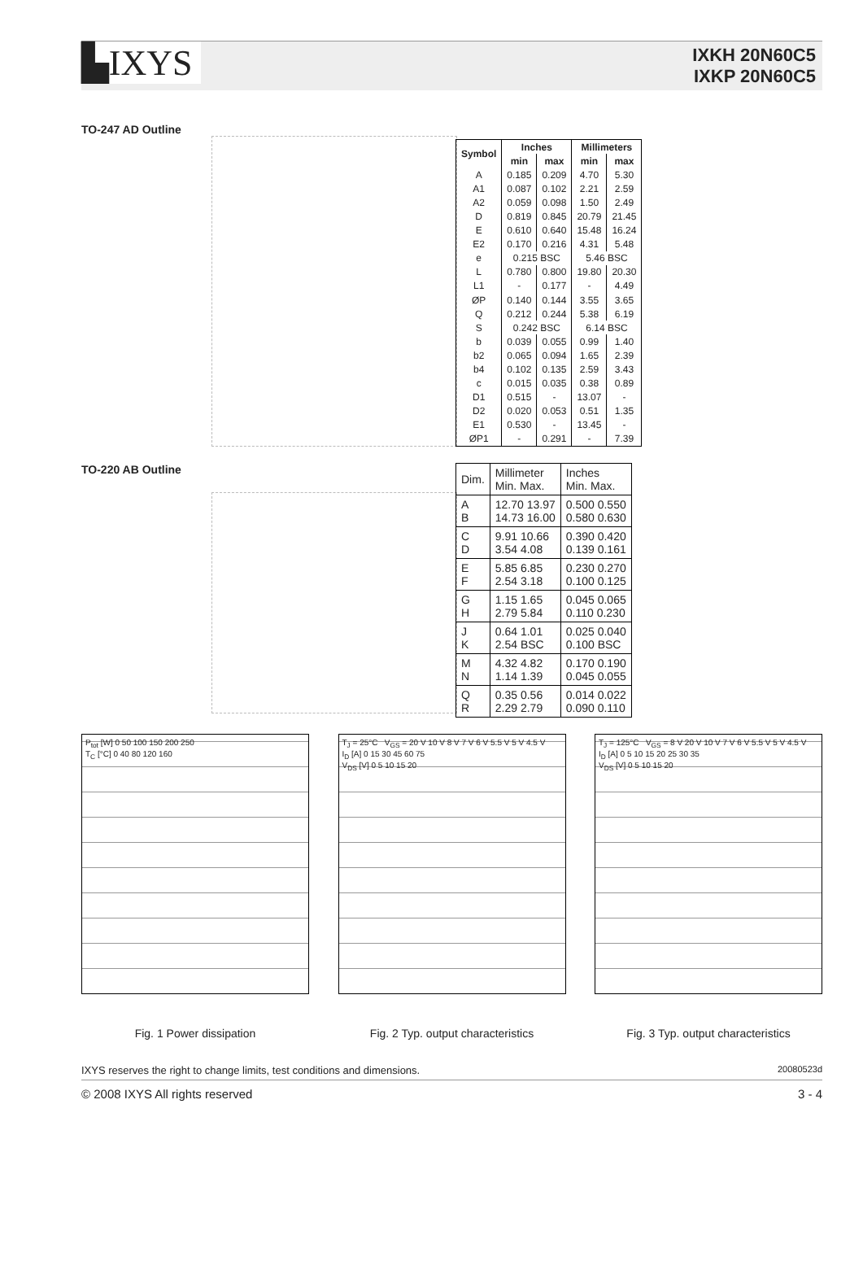▙IXYS
IXKH 20N60C5
IXKP 20N60C5
TO-247 AD Outline
| Symbol | Inches | | Millimeters | |
| --- | --- | --- | --- | --- |
| | min | max | min | max |
| A | 0.185 | 0.209 | 4.70 | 5.30 |
| A1 | 0.087 | 0.102 | 2.21 | 2.59 |
| A2 | 0.059 | 0.098 | 1.50 | 2.49 |
| D | 0.819 | 0.845 | 20.79 | 21.45 |
| E | 0.610 | 0.640 | 15.48 | 16.24 |
| E2 | 0.170 | 0.216 | 4.31 | 5.48 |
| e | 0.215 BSC | | 5.46 BSC | |
| L | 0.780 | 0.800 | 19.80 | 20.30 |
| L1 | - | 0.177 | - | 4.49 |
| ØP | 0.140 | 0.144 | 3.55 | 3.65 |
| Q | 0.212 | 0.244 | 5.38 | 6.19 |
| S | 0.242 BSC | | 6.14 BSC | |
| b | 0.039 | 0.055 | 0.99 | 1.40 |
| b2 | 0.065 | 0.094 | 1.65 | 2.39 |
| b4 | 0.102 | 0.135 | 2.59 | 3.43 |
| c | 0.015 | 0.035 | 0.38 | 0.89 |
| D1 | 0.515 | - | 13.07 | - |
| D2 | 0.020 | 0.053 | 0.51 | 1.35 |
| E1 | 0.530 | - | 13.45 | - |
| ØP1 | - | 0.291 | - | 7.39 |
TO-220 AB Outline
| Dim. | Millimeter Min. Max. | Inches Min. Max. |
| A B | 12.70 13.97 14.73 16.00 | 0.500 0.550 0.580 0.630 |
| C D | 9.91 10.66 3.54 4.08 | 0.390 0.420 0.139 0.161 |
| E F | 5.85 6.85 2.54 3.18 | 0.230 0.270 0.100 0.125 |
| G H | 1.15 1.65 2.79 5.84 | 0.045 0.065 0.110 0.230 |
| J K | 0.64 1.01 2.54 BSC | 0.025 0.040 0.100 BSC |
| M N | 4.32 4.82 1.14 1.39 | 0.170 0.190 0.045 0.055 |
| Q R | 0.35 0.56 2.29 2.79 | 0.014 0.022 0.090 0.110 |
P<sub>tot</sub> [W] 0 50 100 150 200 250
T<sub>C</sub> [°C] 0 40 80 120 160
Fig. 1 Power dissipation
T<sub>J</sub> = 25°C V<sub>GS</sub> = 20 V 10 V 8 V 7 V 6 V 5.5 V 5 V 4.5 V
I<sub>D</sub> [A] 0 15 30 45 60 75
V<sub>DS</sub> [V] 0 5 10 15 20
Fig. 2 Typ. output characteristics
T<sub>J</sub> = 125°C V<sub>GS</sub> = 8 V 20 V 10 V 7 V 6 V 5.5 V 5 V 4.5 V
I<sub>D</sub> [A] 0 5 10 15 20 25 30 35
V<sub>DS</sub> [V] 0 5 10 15 20
Fig. 3 Typ. output characteristics
IXYS reserves the right to change limits, test conditions and dimensions. 20080523d
© 2008 IXYS All rights reserved 3 - 4